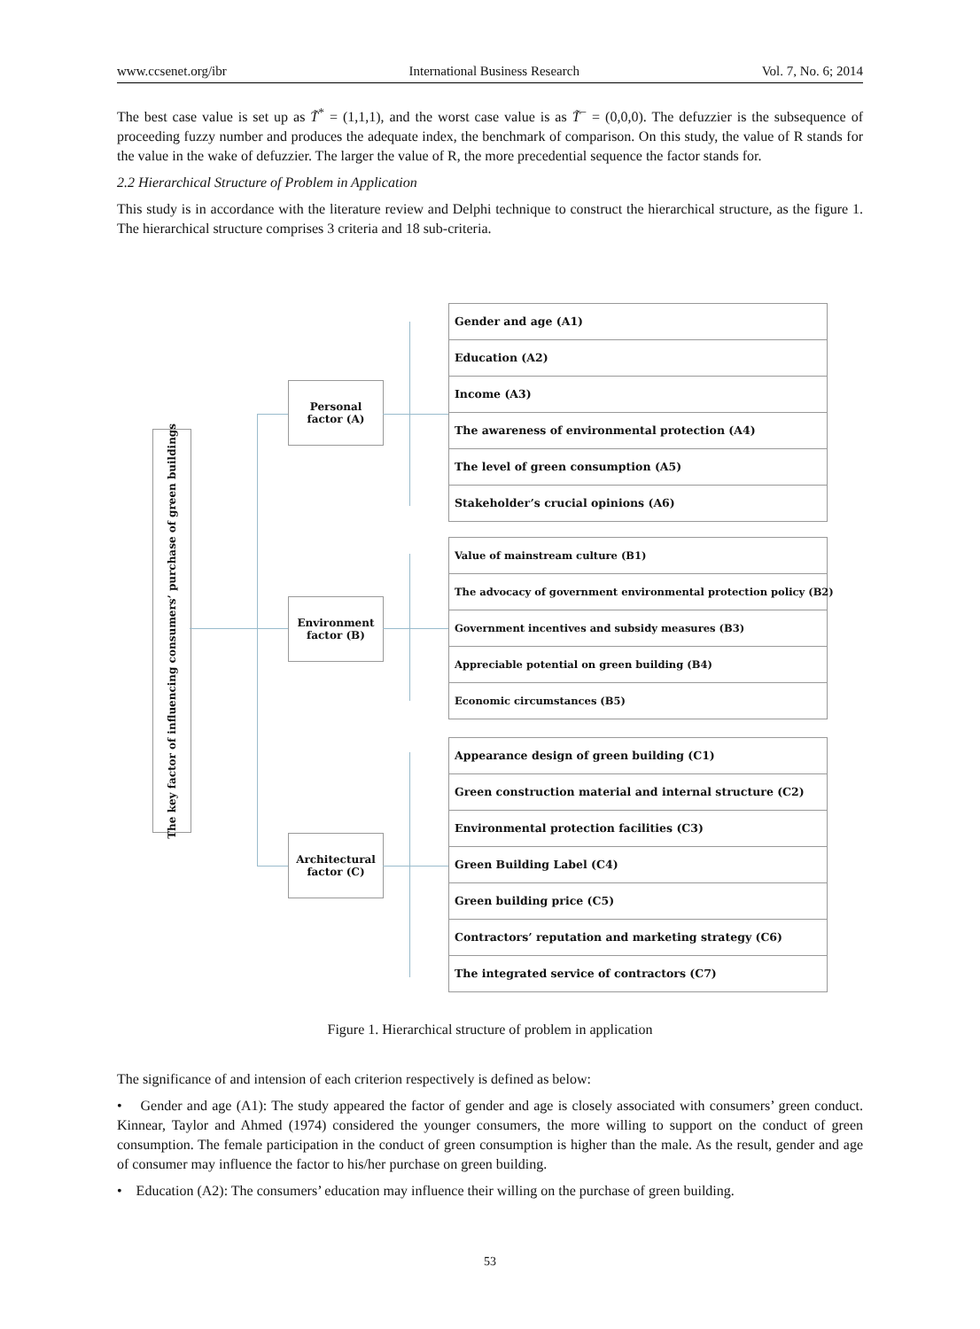www.ccsenet.org/ibr International Business Research Vol. 7, No. 6; 2014
The best case value is set up as T̃<sup>*</sup> = (1,1,1), and the worst case value is as T̃<sup>−</sup> = (0,0,0). The defuzzier is the subsequence of proceeding fuzzy number and produces the adequate index, the benchmark of comparison. On this study, the value of R stands for the value in the wake of defuzzier. The larger the value of R, the more precedential sequence the factor stands for.
2.2 Hierarchical Structure of Problem in Application
This study is in accordance with the literature review and Delphi technique to construct the hierarchical structure, as the figure 1. The hierarchical structure comprises 3 criteria and 18 sub-criteria.
The key factor of influencing consumers’ purchase of green buildings
Personal
factor (A)
Environment
factor (B)
Architectural
factor (C)
Gender and age (A1)
Education (A2)
Income (A3)
The awareness of environmental protection (A4)
The level of green consumption (A5)
Stakeholder’s crucial opinions (A6)
Value of mainstream culture (B1)
The advocacy of government environmental protection policy (B2)
Government incentives and subsidy measures (B3)
Appreciable potential on green building (B4)
Economic circumstances (B5)
Appearance design of green building (C1)
Green construction material and internal structure (C2)
Environmental protection facilities (C3)
Green Building Label (C4)
Green building price (C5)
Contractors’ reputation and marketing strategy (C6)
The integrated service of contractors (C7)
Figure 1. Hierarchical structure of problem in application
The significance of and intension of each criterion respectively is defined as below:
• Gender and age (A1): The study appeared the factor of gender and age is closely associated with consumers’ green conduct. Kinnear, Taylor and Ahmed (1974) considered the younger consumers, the more willing to support on the conduct of green consumption. The female participation in the conduct of green consumption is higher than the male. As the result, gender and age of consumer may influence the factor to his/her purchase on green building.
• Education (A2): The consumers’ education may influence their willing on the purchase of green building.
53